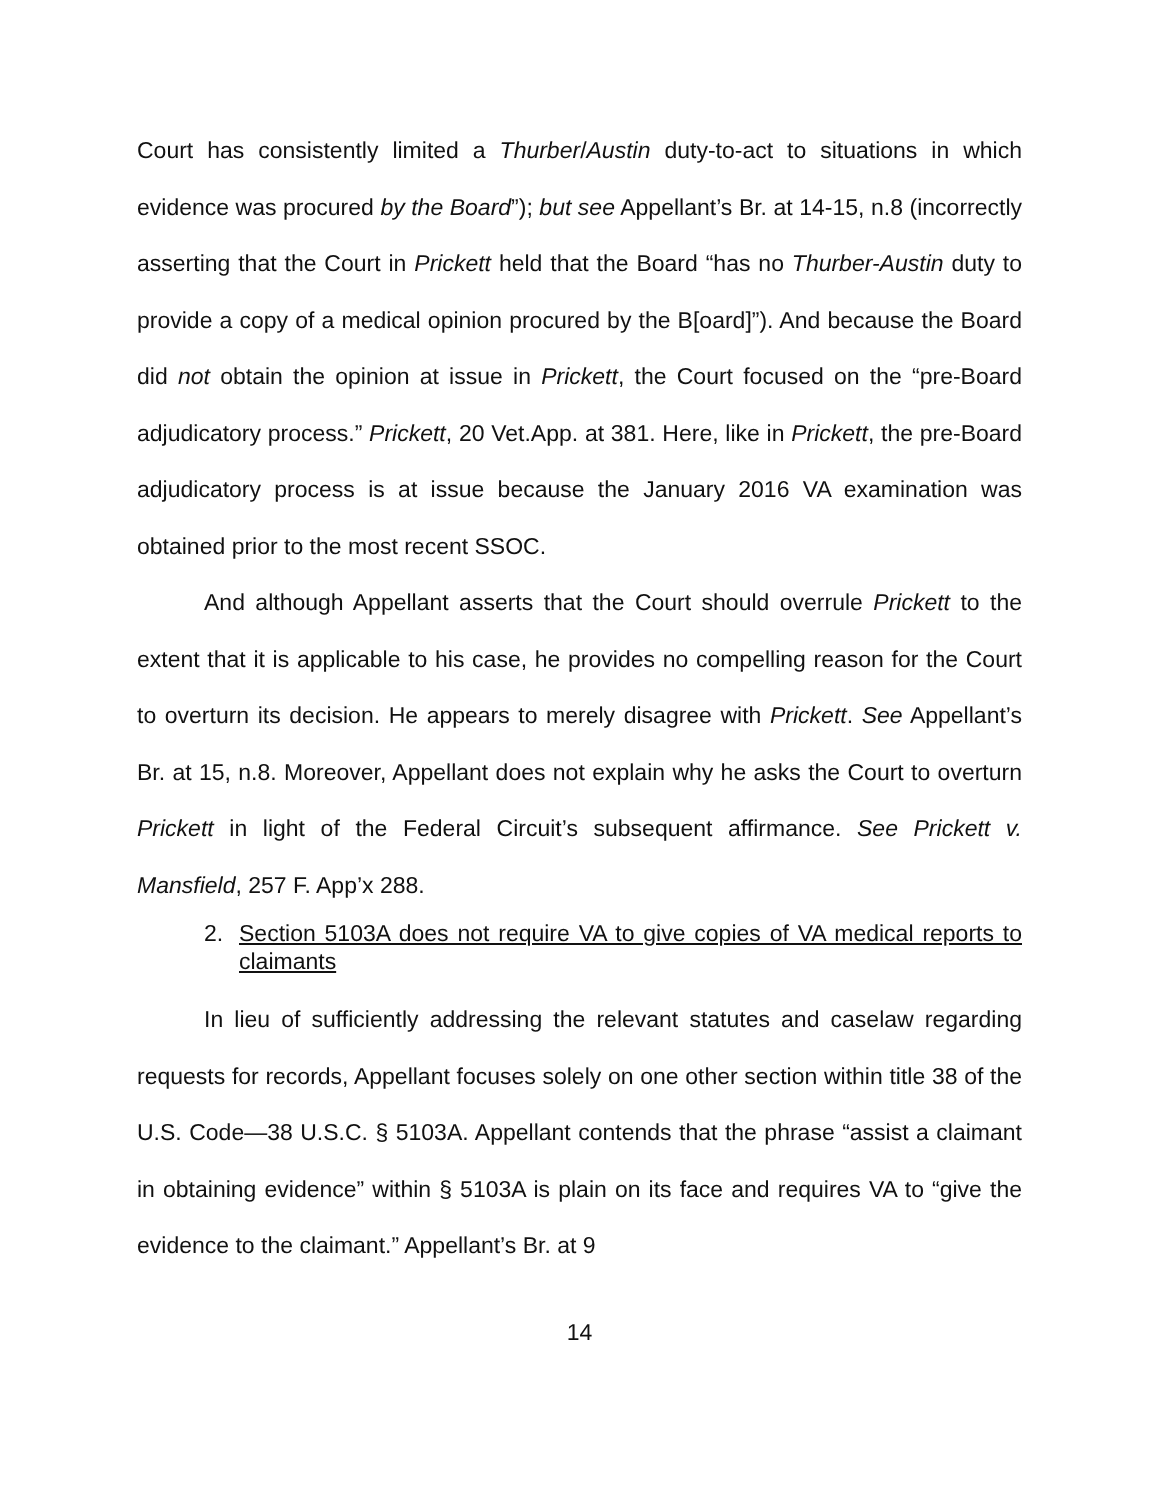Court has consistently limited a Thurber/Austin duty-to-act to situations in which evidence was procured by the Board”); but see Appellant’s Br. at 14-15, n.8 (incorrectly asserting that the Court in Prickett held that the Board “has no Thurber-Austin duty to provide a copy of a medical opinion procured by the B[oard]”). And because the Board did not obtain the opinion at issue in Prickett, the Court focused on the “pre-Board adjudicatory process.” Prickett, 20 Vet.App. at 381. Here, like in Prickett, the pre-Board adjudicatory process is at issue because the January 2016 VA examination was obtained prior to the most recent SSOC.
And although Appellant asserts that the Court should overrule Prickett to the extent that it is applicable to his case, he provides no compelling reason for the Court to overturn its decision. He appears to merely disagree with Prickett. See Appellant’s Br. at 15, n.8. Moreover, Appellant does not explain why he asks the Court to overturn Prickett in light of the Federal Circuit’s subsequent affirmance. See Prickett v. Mansfield, 257 F. App’x 288.
2. Section 5103A does not require VA to give copies of VA medical reports to claimants
In lieu of sufficiently addressing the relevant statutes and caselaw regarding requests for records, Appellant focuses solely on one other section within title 38 of the U.S. Code—38 U.S.C. § 5103A. Appellant contends that the phrase “assist a claimant in obtaining evidence” within § 5103A is plain on its face and requires VA to “give the evidence to the claimant.” Appellant’s Br. at 9
14